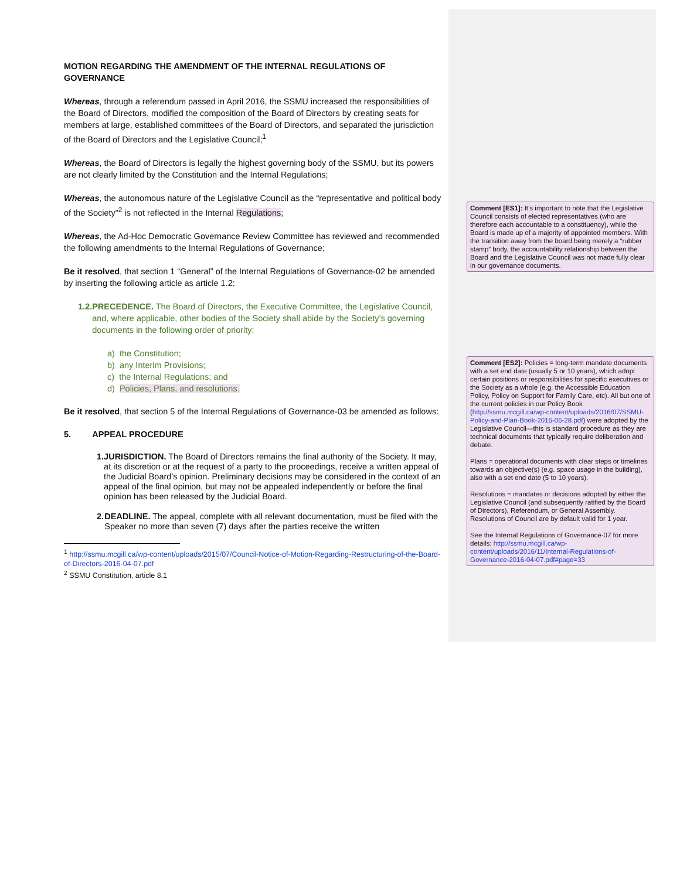MOTION REGARDING THE AMENDMENT OF THE INTERNAL REGULATIONS OF GOVERNANCE
Whereas, through a referendum passed in April 2016, the SSMU increased the responsibilities of the Board of Directors, modified the composition of the Board of Directors by creating seats for members at large, established committees of the Board of Directors, and separated the jurisdiction of the Board of Directors and the Legislative Council;<sup>1</sup>
Whereas, the Board of Directors is legally the highest governing body of the SSMU, but its powers are not clearly limited by the Constitution and the Internal Regulations;
Whereas, the autonomous nature of the Legislative Council as the “representative and political body of the Society”<sup>2</sup> is not reflected in the Internal Regulations;
Whereas, the Ad-Hoc Democratic Governance Review Committee has reviewed and recommended the following amendments to the Internal Regulations of Governance;
Be it resolved, that section 1 “General” of the Internal Regulations of Governance-02 be amended by inserting the following article as article 1.2:
1.2. PRECEDENCE. The Board of Directors, the Executive Committee, the Legislative Council, and, where applicable, other bodies of the Society shall abide by the Society’s governing documents in the following order of priority:
a) the Constitution;
b) any Interim Provisions;
c) the Internal Regulations; and
d) Policies, Plans, and resolutions.
Be it resolved, that section 5 of the Internal Regulations of Governance-03 be amended as follows:
5. APPEAL PROCEDURE
1. JURISDICTION. The Board of Directors remains the final authority of the Society. It may, at its discretion or at the request of a party to the proceedings, receive a written appeal of the Judicial Board’s opinion. Preliminary decisions may be considered in the context of an appeal of the final opinion, but may not be appealed independently or before the final opinion has been released by the Judicial Board.
2. DEADLINE. The appeal, complete with all relevant documentation, must be filed with the Speaker no more than seven (7) days after the parties receive the written
<sup>1</sup> http://ssmu.mcgill.ca/wp-content/uploads/2015/07/Council-Notice-of-Motion-Regarding-Restructuring-of-the-Board-of-Directors-2016-04-07.pdf
<sup>2</sup> SSMU Constitution, article 8.1
Comment [ES1]: It’s important to note that the Legislative Council consists of elected representatives (who are therefore each accountable to a constituency), while the Board is made up of a majority of appointed members. With the transition away from the board being merely a “rubber stamp” body, the accountability relationship between the Board and the Legislative Council was not made fully clear in our governance documents.
Comment [ES2]: Policies = long-term mandate documents with a set end date (usually 5 or 10 years), which adopt certain positions or responsibilities for specific executives or the Society as a whole (e.g. the Accessible Education Policy, Policy on Support for Family Care, etc). All but one of the current policies in our Policy Book (http://ssmu.mcgill.ca/wp-content/uploads/2016/07/SSMU-Policy-and-Plan-Book-2016-06-28.pdf) were adopted by the Legislative Council—this is standard procedure as they are technical documents that typically require deliberation and debate.
Plans = operational documents with clear steps or timelines towards an objective(s) (e.g. space usage in the building), also with a set end date (5 to 10 years).
Resolutions = mandates or decisions adopted by either the Legislative Council (and subsequently ratified by the Board of Directors), Referendum, or General Assembly. Resolutions of Council are by default valid for 1 year.
See the Internal Regulations of Governance-07 for more details: http://ssmu.mcgill.ca/wp-content/uploads/2016/11/Internal-Regulations-of-Governance-2016-04-07.pdf#page=33